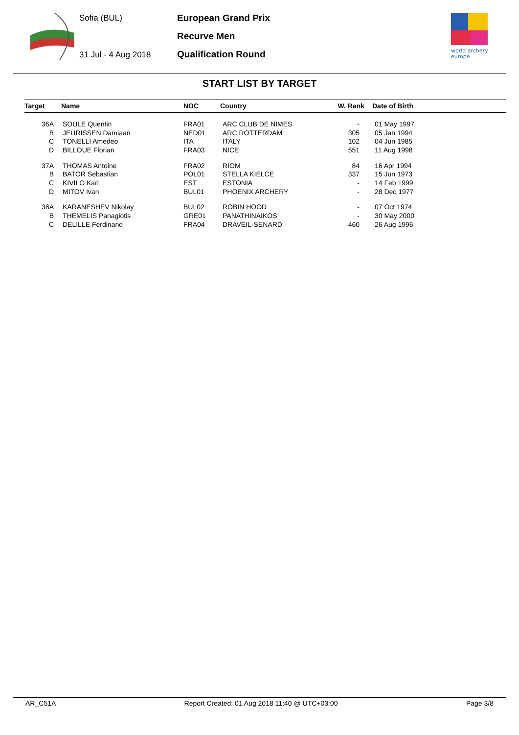Sofia (BUL)
31 Jul - 4 Aug 2018
European Grand Prix
Recurve Men
Qualification Round
world archery
europe
START LIST BY TARGET
| Target | Name | NOC | Country | W. Rank | Date of Birth |
| --- | --- | --- | --- | --- | --- |
| 36A | SOULE Quentin | FRA01 | ARC CLUB DE NIMES | - | 01 May 1997 |
| B | JEURISSEN Damiaan | NED01 | ARC ROTTERDAM | 305 | 05 Jan 1994 |
| C | TONELLI Amedeo | ITA | ITALY | 102 | 04 Jun 1985 |
| D | BILLOUE Florian | FRA03 | NICE | 551 | 11 Aug 1998 |
| 37A | THOMAS Antoine | FRA02 | RIOM | 84 | 16 Apr 1994 |
| B | BATOR Sebastian | POL01 | STELLA KIELCE | 337 | 15 Jun 1973 |
| C | KIVILO Karl | EST | ESTONIA | - | 14 Feb 1999 |
| D | MITOV Ivan | BUL01 | PHOENIX ARCHERY | - | 28 Dec 1977 |
| 38A | KARANESHEV Nikolay | BUL02 | ROBIN HOOD | - | 07 Oct 1974 |
| B | THEMELIS Panagiotis | GRE01 | PANATHINAIKOS | - | 30 May 2000 |
| C | DELILLE Ferdinand | FRA04 | DRAVEIL-SENARD | 460 | 26 Aug 1996 |
AR_C51A Report Created: 01 Aug 2018 11:40 @ UTC+03:00 Page 3/8